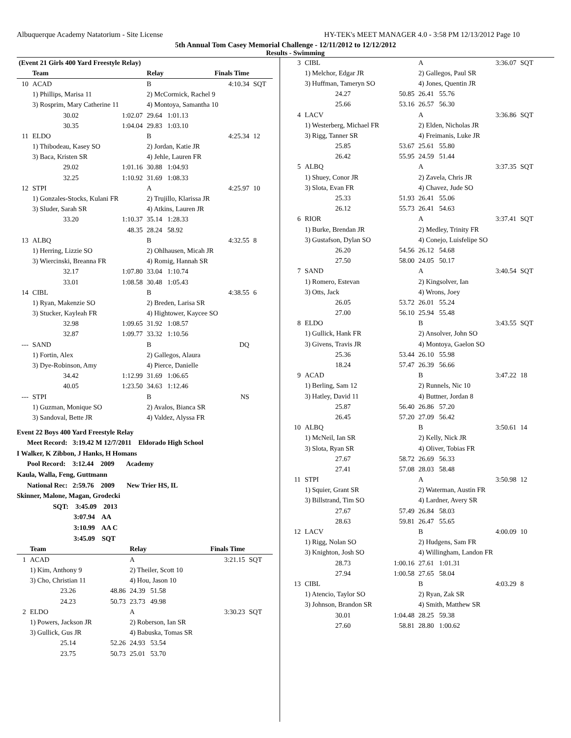Albuquerque Academy Natatorium - Site License HY-TEK's MEET MANAGER 4.0 - 3:58 PM 12/13/2012 Page 10
5th Annual Tom Casey Memorial Challenge - 12/11/2012 to 12/12/2012
Results - Swimming
| (Event 21 Girls 400 Yard Freestyle Relay) | | | | | |
| | Team | | Relay | Finals Time | |
| 10 | ACAD | | B | 4:10.34 | SQT |
| | 1) Phillips, Marisa 11 | | 2) McCormick, Rachel 9 | | |
| | 3) Rosprim, Mary Catherine 11 | | 4) Montoya, Samantha 10 | | |
| | 30.02 | 1:02.07 | 29.64 1:01.13 | | |
| | 30.35 | 1:04.04 | 29.83 1:03.10 | | |
| 11 | ELDO | | B | 4:25.34 | 12 |
| | 1) Thibodeau, Kasey SO | | 2) Jordan, Katie JR | | |
| | 3) Baca, Kristen SR | | 4) Jehle, Lauren FR | | |
| | 29.02 | 1:01.16 | 30.88 1:04.93 | | |
| | 32.25 | 1:10.92 | 31.69 1:08.33 | | |
| 12 | STPI | | A | 4:25.97 | 10 |
| | 1) Gonzales-Stocks, Kulani FR | | 2) Trujillo, Klarissa JR | | |
| | 3) Sluder, Sarah SR | | 4) Atkins, Lauren JR | | |
| | 33.20 | 1:10.37 | 35.14 1:28.33 | | |
| | | 48.35 | 28.24 58.92 | | |
| 13 | ALBQ | | B | 4:32.55 | 8 |
| | 1) Herring, Lizzie SO | | 2) Ohlhausen, Micah JR | | |
| | 3) Wiercinski, Breanna FR | | 4) Romig, Hannah SR | | |
| | 32.17 | 1:07.80 | 33.04 1:10.74 | | |
| | 33.01 | 1:08.58 | 30.48 1:05.43 | | |
| 14 | CIBL | | B | 4:38.55 | 6 |
| | 1) Ryan, Makenzie SO | | 2) Breden, Larisa SR | | |
| | 3) Stucker, Kayleah FR | | 4) Hightower, Kaycee SO | | |
| | 32.98 | 1:09.65 | 31.92 1:08.57 | | |
| | 32.87 | 1:09.77 | 33.32 1:10.56 | | |
| --- | SAND | | B | DQ | |
| | 1) Fortin, Alex | | 2) Gallegos, Alaura | | |
| | 3) Dye-Robinson, Amy | | 4) Pierce, Danielle | | |
| | 34.42 | 1:12.99 | 31.69 1:06.65 | | |
| | 40.05 | 1:23.50 | 34.63 1:12.46 | | |
| --- | STPI | | B | NS | |
| | 1) Guzman, Monique SO | | 2) Avalos, Bianca SR | | |
| | 3) Sandoval, Bette JR | | 4) Valdez, Alyssa FR | | |
Event 22 Boys 400 Yard Freestyle Relay
Meet Record: 3:19.42 M 12/7/2011 Eldorado High School
I Walker, K Zibbon, J Hanks, H Homans
Pool Record: 3:12.44 2009 Academy
Kaula, Walla, Feng, Guttmann
National Rec: 2:59.76 2009 New Trier HS, IL
Skinner, Malone, Magan, Grodecki
SQT: 3:45.09 2013
3:07.94 AA
3:10.99 AA C
3:45.09 SQT
| | Team | | Relay | Finals Time | |
| --- | --- | --- | --- | --- | --- |
| 1 | ACAD | | A | 3:21.15 | SQT |
| | 1) Kim, Anthony 9 | | 2) Theiler, Scott 10 | | |
| | 3) Cho, Christian 11 | | 4) Hou, Jason 10 | | |
| | 23.26 | 48.86 | 24.39 51.58 | | |
| | 24.23 | 50.73 | 23.73 49.98 | | |
| 2 | ELDO | | A | 3:30.23 | SQT |
| | 1) Powers, Jackson JR | | 2) Roberson, Ian SR | | |
| | 3) Gullick, Gus JR | | 4) Babuska, Tomas SR | | |
| | 25.14 | 52.26 | 24.93 53.54 | | |
| | 23.75 | 50.73 | 25.01 53.70 | | |
| 3 | CIBL | | A | 3:36.07 | SQT |
| | 1) Melchor, Edgar JR | | 2) Gallegos, Paul SR | | |
| | 3) Huffman, Tameryn SO | | 4) Jones, Quentin JR | | |
| | 24.27 | 50.85 | 26.41 55.76 | | |
| | 25.66 | 53.16 | 26.57 56.30 | | |
| 4 | LACV | | A | 3:36.86 | SQT |
| | 1) Westerberg, Michael FR | | 2) Elden, Nicholas JR | | |
| | 3) Rigg, Tanner SR | | 4) Freimanis, Luke JR | | |
| | 25.85 | 53.67 | 25.61 55.80 | | |
| | 26.42 | 55.95 | 24.59 51.44 | | |
| 5 | ALBQ | | A | 3:37.35 | SQT |
| | 1) Shuey, Conor JR | | 2) Zavela, Chris JR | | |
| | 3) Slota, Evan FR | | 4) Chavez, Jude SO | | |
| | 25.33 | 51.93 | 26.41 55.06 | | |
| | 26.12 | 55.73 | 26.41 54.63 | | |
| 6 | RIOR | | A | 3:37.41 | SQT |
| | 1) Burke, Brendan JR | | 2) Medley, Trinity FR | | |
| | 3) Gustafson, Dylan SO | | 4) Conejo, Luisfelipe SO | | |
| | 26.20 | 54.56 | 26.12 54.68 | | |
| | 27.50 | 58.00 | 24.05 50.17 | | |
| 7 | SAND | | A | 3:40.54 | SQT |
| | 1) Romero, Estevan | | 2) Kingsolver, Ian | | |
| | 3) Otts, Jack | | 4) Wrons, Joey | | |
| | 26.05 | 53.72 | 26.01 55.24 | | |
| | 27.00 | 56.10 | 25.94 55.48 | | |
| 8 | ELDO | | B | 3:43.55 | SQT |
| | 1) Gullick, Hank FR | | 2) Ansolver, John SO | | |
| | 3) Givens, Travis JR | | 4) Montoya, Gaelon SO | | |
| | 25.36 | 53.44 | 26.10 55.98 | | |
| | 18.24 | 57.47 | 26.39 56.66 | | |
| 9 | ACAD | | B | 3:47.22 | 18 |
| | 1) Berling, Sam 12 | | 2) Runnels, Nic 10 | | |
| | 3) Hatley, David 11 | | 4) Buttner, Jordan 8 | | |
| | 25.87 | 56.40 | 26.86 57.20 | | |
| | 26.45 | 57.20 | 27.09 56.42 | | |
| 10 | ALBQ | | B | 3:50.61 | 14 |
| | 1) McNeil, Ian SR | | 2) Kelly, Nick JR | | |
| | 3) Slota, Ryan SR | | 4) Oliver, Tobias FR | | |
| | 27.67 | 58.72 | 26.69 56.33 | | |
| | 27.41 | 57.08 | 28.03 58.48 | | |
| 11 | STPI | | A | 3:50.98 | 12 |
| | 1) Squier, Grant SR | | 2) Waterman, Austin FR | | |
| | 3) Billstrand, Tim SO | | 4) Lardner, Avery SR | | |
| | 27.67 | 57.49 | 26.84 58.03 | | |
| | 28.63 | 59.81 | 26.47 55.65 | | |
| 12 | LACV | | B | 4:00.09 | 10 |
| | 1) Rigg, Nolan SO | | 2) Hudgens, Sam FR | | |
| | 3) Knighton, Josh SO | | 4) Willingham, Landon FR | | |
| | 28.73 | 1:00.16 | 27.61 1:01.31 | | |
| | 27.94 | 1:00.58 | 27.65 58.04 | | |
| 13 | CIBL | | B | 4:03.29 | 8 |
| | 1) Atencio, Taylor SO | | 2) Ryan, Zak SR | | |
| | 3) Johnson, Brandon SR | | 4) Smith, Matthew SR | | |
| | 30.01 | 1:04.48 | 28.25 59.38 | | |
| | 27.60 | 58.81 | 28.80 1:00.62 | | |